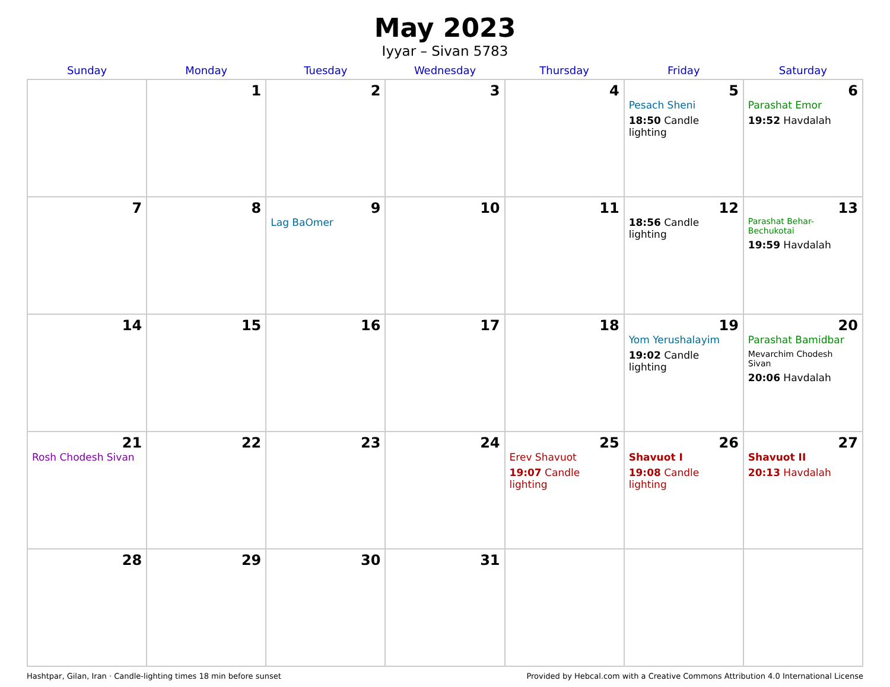May 2023
Iyyar – Sivan 5783
| Sunday | Monday | Tuesday | Wednesday | Thursday | Friday | Saturday |
| --- | --- | --- | --- | --- | --- | --- |
| | 1 | 2 | 3 | 4 | 5 Pesach Sheni 18:50 Candle lighting | 6 Parashat Emor 19:52 Havdalah |
| 7 | 8 | 9 Lag BaOmer | 10 | 11 | 12 18:56 Candle lighting | 13 Parashat Behar-Bechukotai 19:59 Havdalah |
| 14 | 15 | 16 | 17 | 18 | 19 Yom Yerushalayim 19:02 Candle lighting | 20 Parashat Bamidbar Mevarchim Chodesh Sivan 20:06 Havdalah |
| 21 Rosh Chodesh Sivan | 22 | 23 | 24 | 25 Erev Shavuot 19:07 Candle lighting | 26 Shavuot I 19:08 Candle lighting | 27 Shavuot II 20:13 Havdalah |
| 28 | 29 | 30 | 31 | | | |
Hashtpar, Gilan, Iran · Candle-lighting times 18 min before sunset Provided by Hebcal.com with a Creative Commons Attribution 4.0 International License